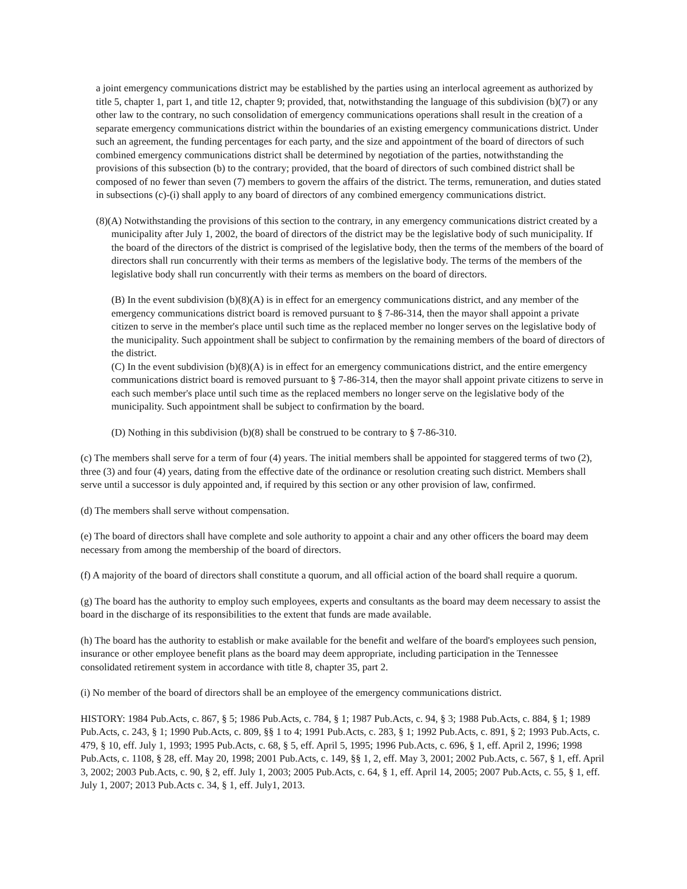a joint emergency communications district may be established by the parties using an interlocal agreement as authorized by title 5, chapter 1, part 1, and title 12, chapter 9; provided, that, notwithstanding the language of this subdivision (b)(7) or any other law to the contrary, no such consolidation of emergency communications operations shall result in the creation of a separate emergency communications district within the boundaries of an existing emergency communications district. Under such an agreement, the funding percentages for each party, and the size and appointment of the board of directors of such combined emergency communications district shall be determined by negotiation of the parties, notwithstanding the provisions of this subsection (b) to the contrary; provided, that the board of directors of such combined district shall be composed of no fewer than seven (7) members to govern the affairs of the district. The terms, remuneration, and duties stated in subsections (c)-(i) shall apply to any board of directors of any combined emergency communications district.
(8)(A) Notwithstanding the provisions of this section to the contrary, in any emergency communications district created by a municipality after July 1, 2002, the board of directors of the district may be the legislative body of such municipality. If the board of the directors of the district is comprised of the legislative body, then the terms of the members of the board of directors shall run concurrently with their terms as members of the legislative body. The terms of the members of the legislative body shall run concurrently with their terms as members on the board of directors.
(B) In the event subdivision (b)(8)(A) is in effect for an emergency communications district, and any member of the emergency communications district board is removed pursuant to § 7-86-314, then the mayor shall appoint a private citizen to serve in the member's place until such time as the replaced member no longer serves on the legislative body of the municipality. Such appointment shall be subject to confirmation by the remaining members of the board of directors of the district.
(C) In the event subdivision (b)(8)(A) is in effect for an emergency communications district, and the entire emergency communications district board is removed pursuant to § 7-86-314, then the mayor shall appoint private citizens to serve in each such member's place until such time as the replaced members no longer serve on the legislative body of the municipality. Such appointment shall be subject to confirmation by the board.
(D) Nothing in this subdivision (b)(8) shall be construed to be contrary to § 7-86-310.
(c) The members shall serve for a term of four (4) years. The initial members shall be appointed for staggered terms of two (2), three (3) and four (4) years, dating from the effective date of the ordinance or resolution creating such district. Members shall serve until a successor is duly appointed and, if required by this section or any other provision of law, confirmed.
(d) The members shall serve without compensation.
(e) The board of directors shall have complete and sole authority to appoint a chair and any other officers the board may deem necessary from among the membership of the board of directors.
(f) A majority of the board of directors shall constitute a quorum, and all official action of the board shall require a quorum.
(g) The board has the authority to employ such employees, experts and consultants as the board may deem necessary to assist the board in the discharge of its responsibilities to the extent that funds are made available.
(h) The board has the authority to establish or make available for the benefit and welfare of the board's employees such pension, insurance or other employee benefit plans as the board may deem appropriate, including participation in the Tennessee consolidated retirement system in accordance with title 8, chapter 35, part 2.
(i) No member of the board of directors shall be an employee of the emergency communications district.
HISTORY: 1984 Pub.Acts, c. 867, § 5; 1986 Pub.Acts, c. 784, § 1; 1987 Pub.Acts, c. 94, § 3; 1988 Pub.Acts, c. 884, § 1; 1989 Pub.Acts, c. 243, § 1; 1990 Pub.Acts, c. 809, §§ 1 to 4; 1991 Pub.Acts, c. 283, § 1; 1992 Pub.Acts, c. 891, § 2; 1993 Pub.Acts, c. 479, § 10, eff. July 1, 1993; 1995 Pub.Acts, c. 68, § 5, eff. April 5, 1995; 1996 Pub.Acts, c. 696, § 1, eff. April 2, 1996; 1998 Pub.Acts, c. 1108, § 28, eff. May 20, 1998; 2001 Pub.Acts, c. 149, §§ 1, 2, eff. May 3, 2001; 2002 Pub.Acts, c. 567, § 1, eff. April 3, 2002; 2003 Pub.Acts, c. 90, § 2, eff. July 1, 2003; 2005 Pub.Acts, c. 64, § 1, eff. April 14, 2005; 2007 Pub.Acts, c. 55, § 1, eff. July 1, 2007; 2013 Pub.Acts c. 34, § 1, eff. July1, 2013.